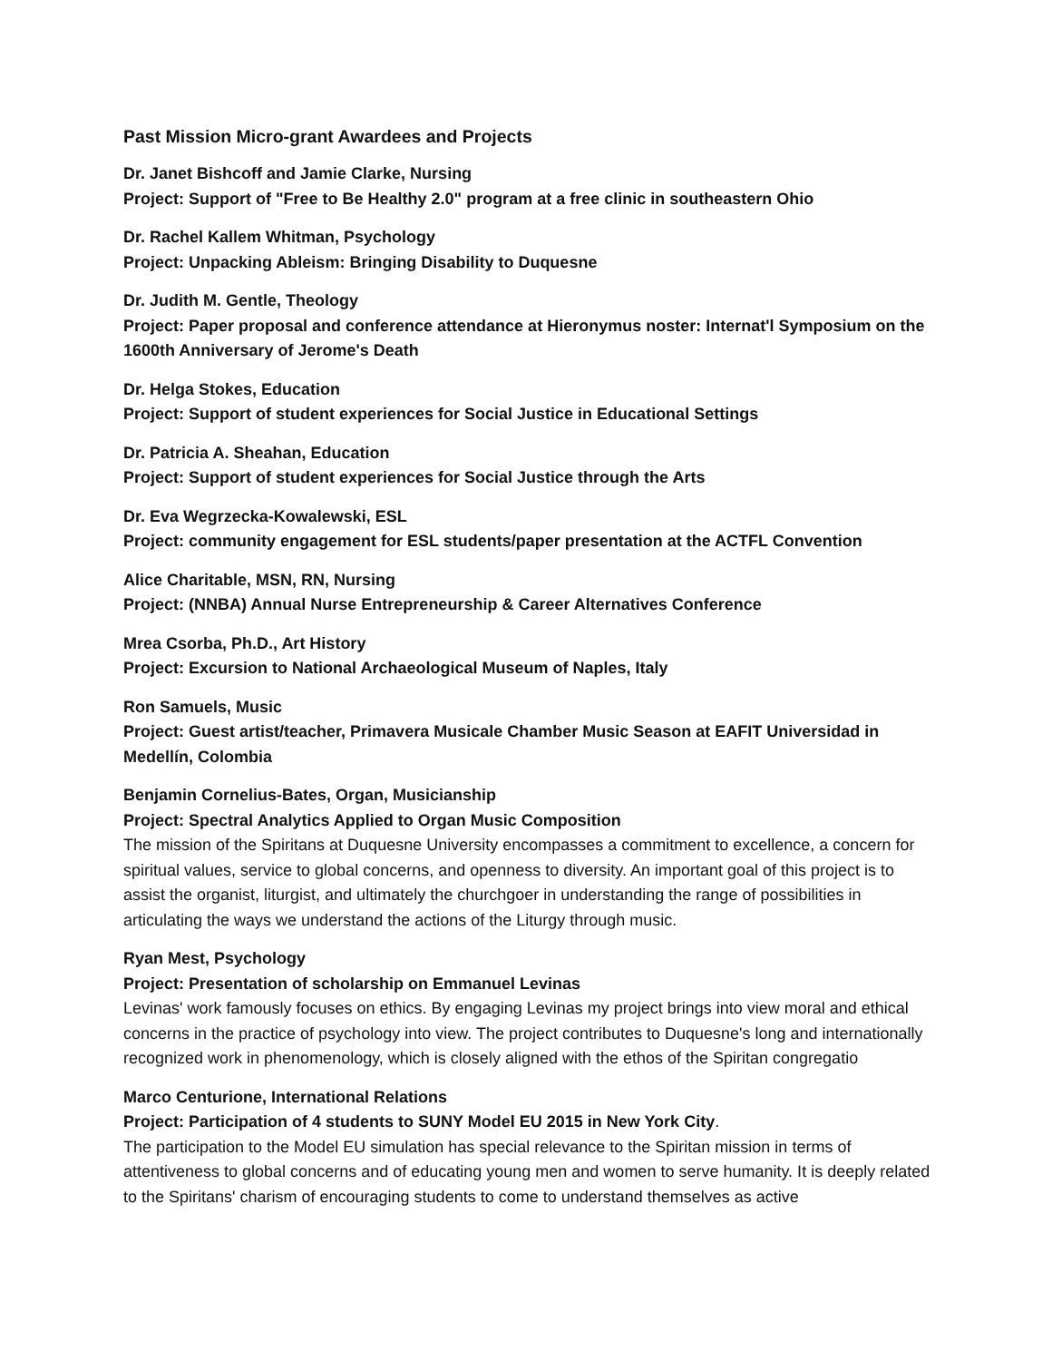Past Mission Micro-grant Awardees and Projects
Dr. Janet Bishcoff and Jamie Clarke, Nursing
Project: Support of "Free to Be Healthy 2.0" program at a free clinic in southeastern Ohio
Dr. Rachel Kallem Whitman, Psychology
Project: Unpacking Ableism: Bringing Disability to Duquesne
Dr. Judith M. Gentle, Theology
Project: Paper proposal and conference attendance at Hieronymus noster: Internat'l Symposium on the 1600th Anniversary of Jerome's Death
Dr. Helga Stokes, Education
Project: Support of student experiences for Social Justice in Educational Settings
Dr. Patricia A. Sheahan, Education
Project: Support of student experiences for Social Justice through the Arts
Dr. Eva Wegrzecka-Kowalewski, ESL
Project: community engagement for ESL students/paper presentation at the ACTFL Convention
Alice Charitable, MSN, RN, Nursing
Project: (NNBA) Annual Nurse Entrepreneurship & Career Alternatives Conference
Mrea Csorba, Ph.D., Art History
Project: Excursion to National Archaeological Museum of Naples, Italy
Ron Samuels, Music
Project: Guest artist/teacher, Primavera Musicale Chamber Music Season at EAFIT Universidad in Medellín, Colombia
Benjamin Cornelius-Bates, Organ, Musicianship
Project: Spectral Analytics Applied to Organ Music Composition
The mission of the Spiritans at Duquesne University encompasses a commitment to excellence, a concern for spiritual values, service to global concerns, and openness to diversity. An important goal of this project is to assist the organist, liturgist, and ultimately the churchgoer in understanding the range of possibilities in articulating the ways we understand the actions of the Liturgy through music.
Ryan Mest, Psychology
Project: Presentation of scholarship on Emmanuel Levinas
Levinas' work famously focuses on ethics. By engaging Levinas my project brings into view moral and ethical concerns in the practice of psychology into view. The project contributes to Duquesne's long and internationally recognized work in phenomenology, which is closely aligned with the ethos of the Spiritan congregatio
Marco Centurione, International Relations
Project: Participation of 4 students to SUNY Model EU 2015 in New York City.
The participation to the Model EU simulation has special relevance to the Spiritan mission in terms of attentiveness to global concerns and of educating young men and women to serve humanity. It is deeply related to the Spiritans' charism of encouraging students to come to understand themselves as active